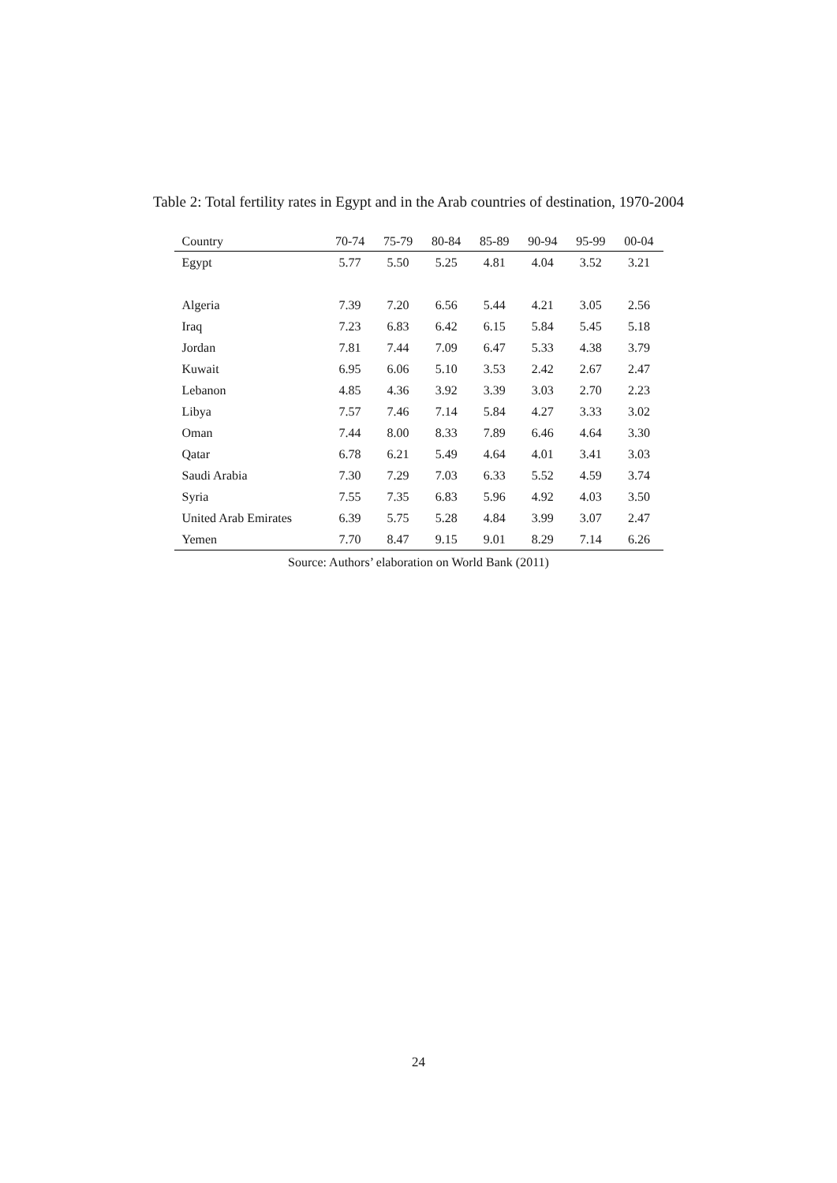Table 2: Total fertility rates in Egypt and in the Arab countries of destination, 1970-2004
| Country | 70-74 | 75-79 | 80-84 | 85-89 | 90-94 | 95-99 | 00-04 |
| --- | --- | --- | --- | --- | --- | --- | --- |
| Egypt | 5.77 | 5.50 | 5.25 | 4.81 | 4.04 | 3.52 | 3.21 |
| Algeria | 7.39 | 7.20 | 6.56 | 5.44 | 4.21 | 3.05 | 2.56 |
| Iraq | 7.23 | 6.83 | 6.42 | 6.15 | 5.84 | 5.45 | 5.18 |
| Jordan | 7.81 | 7.44 | 7.09 | 6.47 | 5.33 | 4.38 | 3.79 |
| Kuwait | 6.95 | 6.06 | 5.10 | 3.53 | 2.42 | 2.67 | 2.47 |
| Lebanon | 4.85 | 4.36 | 3.92 | 3.39 | 3.03 | 2.70 | 2.23 |
| Libya | 7.57 | 7.46 | 7.14 | 5.84 | 4.27 | 3.33 | 3.02 |
| Oman | 7.44 | 8.00 | 8.33 | 7.89 | 6.46 | 4.64 | 3.30 |
| Qatar | 6.78 | 6.21 | 5.49 | 4.64 | 4.01 | 3.41 | 3.03 |
| Saudi Arabia | 7.30 | 7.29 | 7.03 | 6.33 | 5.52 | 4.59 | 3.74 |
| Syria | 7.55 | 7.35 | 6.83 | 5.96 | 4.92 | 4.03 | 3.50 |
| United Arab Emirates | 6.39 | 5.75 | 5.28 | 4.84 | 3.99 | 3.07 | 2.47 |
| Yemen | 7.70 | 8.47 | 9.15 | 9.01 | 8.29 | 7.14 | 6.26 |
Source: Authors’ elaboration on World Bank (2011)
24